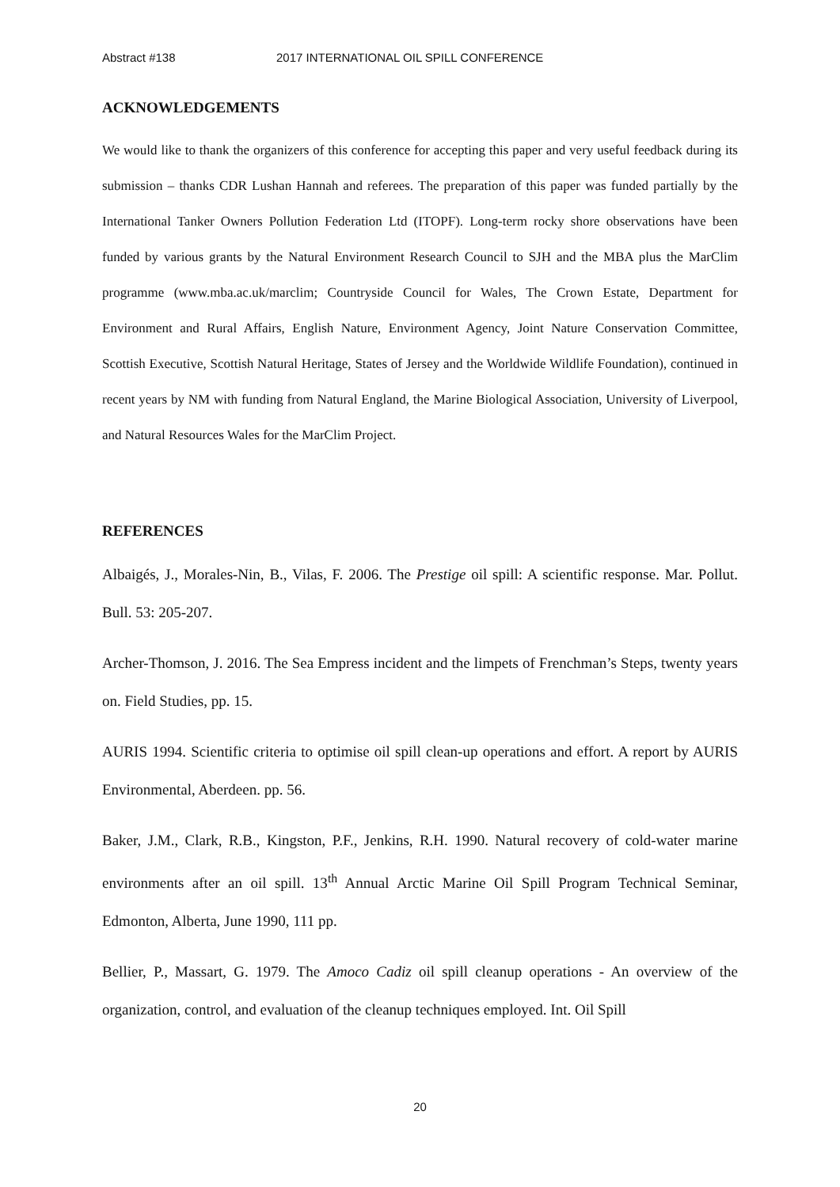Abstract #138 2017 INTERNATIONAL OIL SPILL CONFERENCE
ACKNOWLEDGEMENTS
We would like to thank the organizers of this conference for accepting this paper and very useful feedback during its submission – thanks CDR Lushan Hannah and referees. The preparation of this paper was funded partially by the International Tanker Owners Pollution Federation Ltd (ITOPF). Long-term rocky shore observations have been funded by various grants by the Natural Environment Research Council to SJH and the MBA plus the MarClim programme (www.mba.ac.uk/marclim; Countryside Council for Wales, The Crown Estate, Department for Environment and Rural Affairs, English Nature, Environment Agency, Joint Nature Conservation Committee, Scottish Executive, Scottish Natural Heritage, States of Jersey and the Worldwide Wildlife Foundation), continued in recent years by NM with funding from Natural England, the Marine Biological Association, University of Liverpool, and Natural Resources Wales for the MarClim Project.
REFERENCES
Albaigés, J., Morales-Nin, B., Vilas, F. 2006. The Prestige oil spill: A scientific response. Mar. Pollut. Bull. 53: 205-207.
Archer-Thomson, J. 2016. The Sea Empress incident and the limpets of Frenchman’s Steps, twenty years on. Field Studies, pp. 15.
AURIS 1994. Scientific criteria to optimise oil spill clean-up operations and effort. A report by AURIS Environmental, Aberdeen. pp. 56.
Baker, J.M., Clark, R.B., Kingston, P.F., Jenkins, R.H. 1990. Natural recovery of cold-water marine environments after an oil spill. 13<sup>th</sup> Annual Arctic Marine Oil Spill Program Technical Seminar, Edmonton, Alberta, June 1990, 111 pp.
Bellier, P., Massart, G. 1979. The Amoco Cadiz oil spill cleanup operations - An overview of the organization, control, and evaluation of the cleanup techniques employed. Int. Oil Spill
20